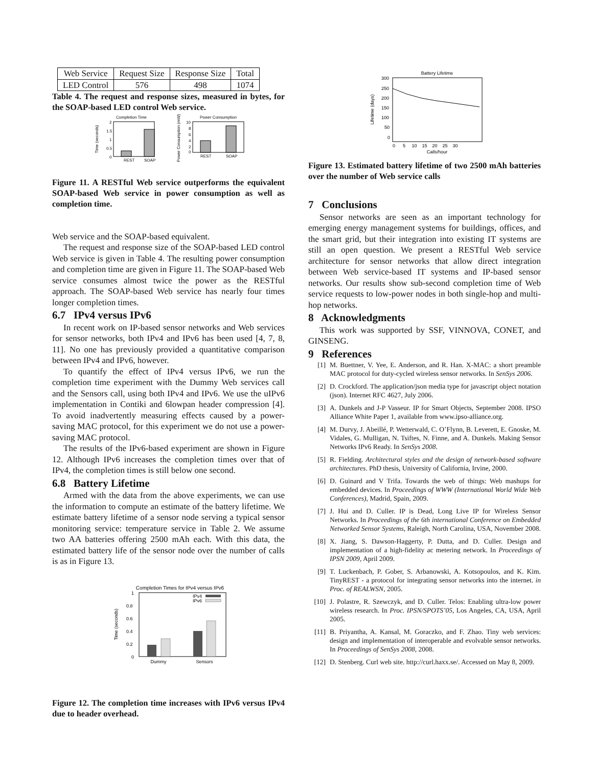| Web Service | Request Size | Response Size | Total |
| LED Control | 576 | 498 | 1074 |
Table 4. The request and response sizes, measured in bytes, for the SOAP-based LED control Web service.
Completion Time
2
1.5
1
0.5
0
REST
SOAP
Time (seconds)
Power Consumption
10
8
6
4
2
0
REST
SOAP
Power Consumption (mW)
Figure 11. A RESTful Web service outperforms the equivalent SOAP-based Web service in power consumption as well as completion time.
Web service and the SOAP-based equivalent.
The request and response size of the SOAP-based LED control Web service is given in Table 4. The resulting power consumption and completion time are given in Figure 11. The SOAP-based Web service consumes almost twice the power as the RESTful approach. The SOAP-based Web service has nearly four times longer completion times.
6.7 IPv4 versus IPv6
In recent work on IP-based sensor networks and Web services for sensor networks, both IPv4 and IPv6 has been used [4, 7, 8, 11]. No one has previously provided a quantitative comparison between IPv4 and IPv6, however.
To quantify the effect of IPv4 versus IPv6, we run the completion time experiment with the Dummy Web services call and the Sensors call, using both IPv4 and IPv6. We use the uIPv6 implementation in Contiki and 6lowpan header compression [4]. To avoid inadvertently measuring effects caused by a power-saving MAC protocol, for this experiment we do not use a power-saving MAC protocol.
The results of the IPv6-based experiment are shown in Figure 12. Although IPv6 increases the completion times over that of IPv4, the completion times is still below one second.
6.8 Battery Lifetime
Armed with the data from the above experiments, we can use the information to compute an estimate of the battery lifetime. We estimate battery lifetime of a sensor node serving a typical sensor monitoring service: temperature service in Table 2. We assume two AA batteries offering 2500 mAh each. With this data, the estimated battery life of the sensor node over the number of calls is as in Figure 13.
Completion Times for IPv4 versus IPv6
1
0.8
0.6
0.4
0.2
0
Time (seconds)
IPv4
IPv6
Dummy
Sensors
Figure 12. The completion time increases with IPv6 versus IPv4 due to header overhead.
Battery Lifetime
300
250
200
150
100
50
0
0 5 10 15 20 25 30
Calls/hour
Lifetime (days)
Figure 13. Estimated battery lifetime of two 2500 mAh batteries over the number of Web service calls
7 Conclusions
Sensor networks are seen as an important technology for emerging energy management systems for buildings, offices, and the smart grid, but their integration into existing IT systems are still an open question. We present a RESTful Web service architecture for sensor networks that allow direct integration between Web service-based IT systems and IP-based sensor networks. Our results show sub-second completion time of Web service requests to low-power nodes in both single-hop and multi-hop networks.
8 Acknowledgments
This work was supported by SSF, VINNOVA, CONET, and GINSENG.
9 References
[1] M. Buettner, V. Yee, E. Anderson, and R. Han. X-MAC: a short preamble MAC protocol for duty-cycled wireless sensor networks. In SenSys 2006.
[2] D. Crockford. The application/json media type for javascript object notation (json). Internet RFC 4627, July 2006.
[3] A. Dunkels and J-P Vasseur. IP for Smart Objects, September 2008. IPSO Alliance White Paper 1, available from www.ipso-alliance.org.
[4] M. Durvy, J. Abeillé, P. Wetterwald, C. O’Flynn, B. Leverett, E. Gnoske, M. Vidales, G. Mulligan, N. Tsiftes, N. Finne, and A. Dunkels. Making Sensor Networks IPv6 Ready. In SenSys 2008.
[5] R. Fielding. Architectural styles and the design of network-based software architectures. PhD thesis, University of California, Irvine, 2000.
[6] D. Guinard and V Trifa. Towards the web of things: Web mashups for embedded devices. In Proceedings of WWW (International World Wide Web Conferences), Madrid, Spain, 2009.
[7] J. Hui and D. Culler. IP is Dead, Long Live IP for Wireless Sensor Networks. In Proceedings of the 6th international Conference on Embedded Networked Sensor Systems, Raleigh, North Carolina, USA, November 2008.
[8] X. Jiang, S. Dawson-Haggerty, P. Dutta, and D. Culler. Design and implementation of a high-fidelity ac metering network. In Proceedings of IPSN 2009, April 2009.
[9] T. Luckenbach, P. Gober, S. Arbanowski, A. Kotsopoulos, and K. Kim. TinyREST - a protocol for integrating sensor networks into the internet. in Proc. of REALWSN, 2005.
[10] J. Polastre, R. Szewczyk, and D. Culler. Telos: Enabling ultra-low power wireless research. In Proc. IPSN/SPOTS’05, Los Angeles, CA, USA, April 2005.
[11] B. Priyantha, A. Kansal, M. Goraczko, and F. Zhao. Tiny web services: design and implementation of interoperable and evolvable sensor networks. In Proceedings of SenSys 2008, 2008.
[12] D. Stenberg. Curl web site. http://curl.haxx.se/. Accessed on May 8, 2009.